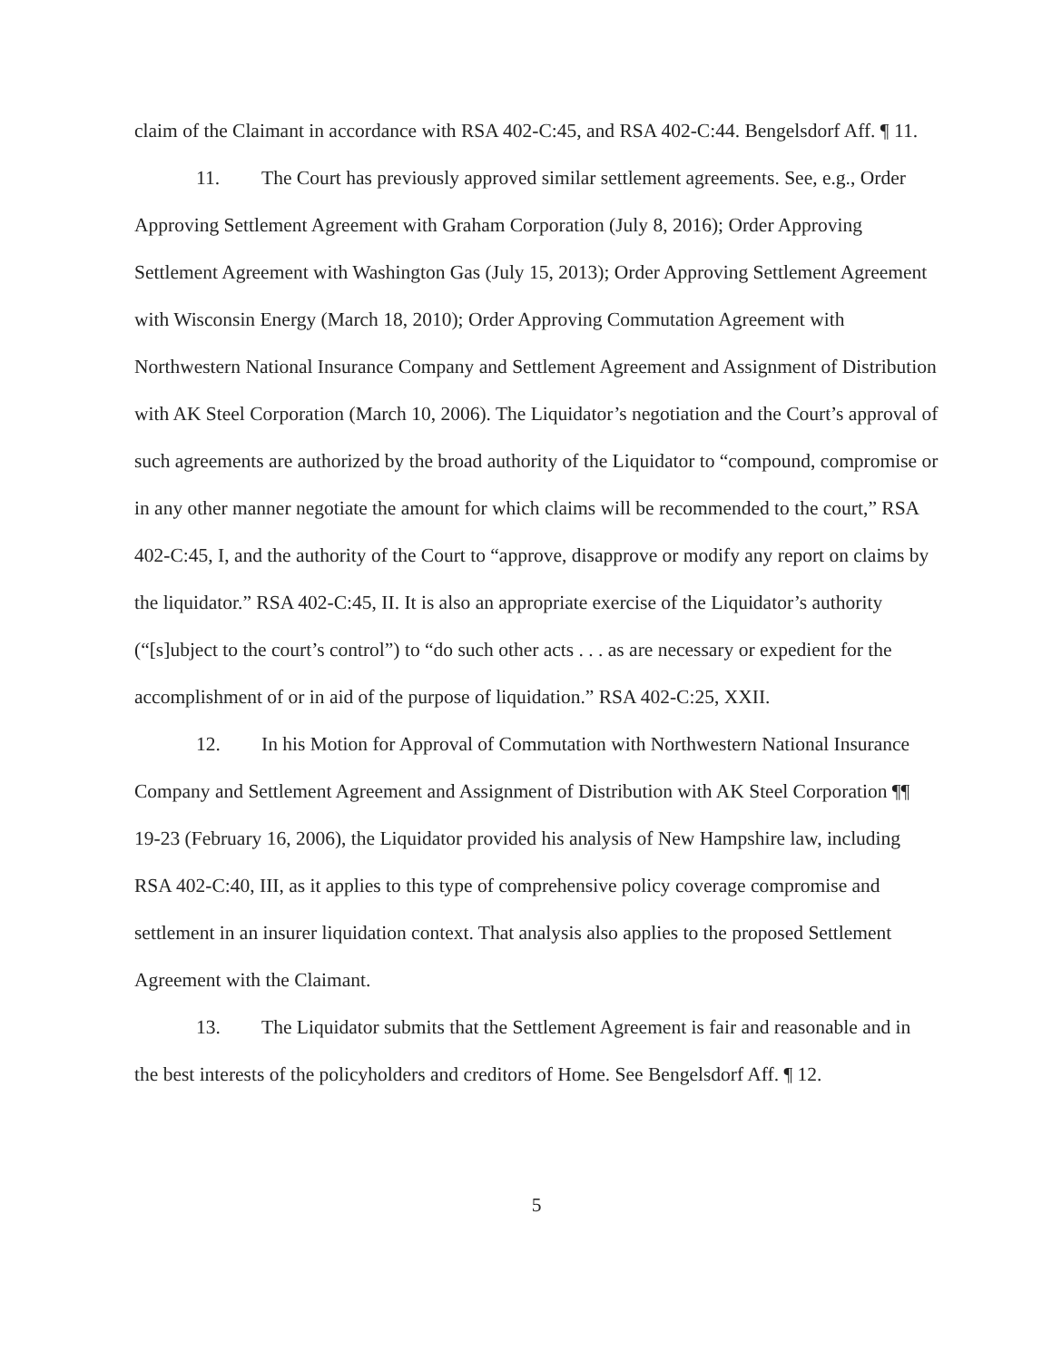claim of the Claimant in accordance with RSA 402-C:45, and RSA 402-C:44. Bengelsdorf Aff. ¶ 11.
11. The Court has previously approved similar settlement agreements. See, e.g., Order Approving Settlement Agreement with Graham Corporation (July 8, 2016); Order Approving Settlement Agreement with Washington Gas (July 15, 2013); Order Approving Settlement Agreement with Wisconsin Energy (March 18, 2010); Order Approving Commutation Agreement with Northwestern National Insurance Company and Settlement Agreement and Assignment of Distribution with AK Steel Corporation (March 10, 2006). The Liquidator’s negotiation and the Court’s approval of such agreements are authorized by the broad authority of the Liquidator to “compound, compromise or in any other manner negotiate the amount for which claims will be recommended to the court,” RSA 402-C:45, I, and the authority of the Court to “approve, disapprove or modify any report on claims by the liquidator.” RSA 402-C:45, II. It is also an appropriate exercise of the Liquidator’s authority (“[s]ubject to the court’s control”) to “do such other acts . . . as are necessary or expedient for the accomplishment of or in aid of the purpose of liquidation.” RSA 402-C:25, XXII.
12. In his Motion for Approval of Commutation with Northwestern National Insurance Company and Settlement Agreement and Assignment of Distribution with AK Steel Corporation ¶¶ 19-23 (February 16, 2006), the Liquidator provided his analysis of New Hampshire law, including RSA 402-C:40, III, as it applies to this type of comprehensive policy coverage compromise and settlement in an insurer liquidation context. That analysis also applies to the proposed Settlement Agreement with the Claimant.
13. The Liquidator submits that the Settlement Agreement is fair and reasonable and in the best interests of the policyholders and creditors of Home. See Bengelsdorf Aff. ¶ 12.
5